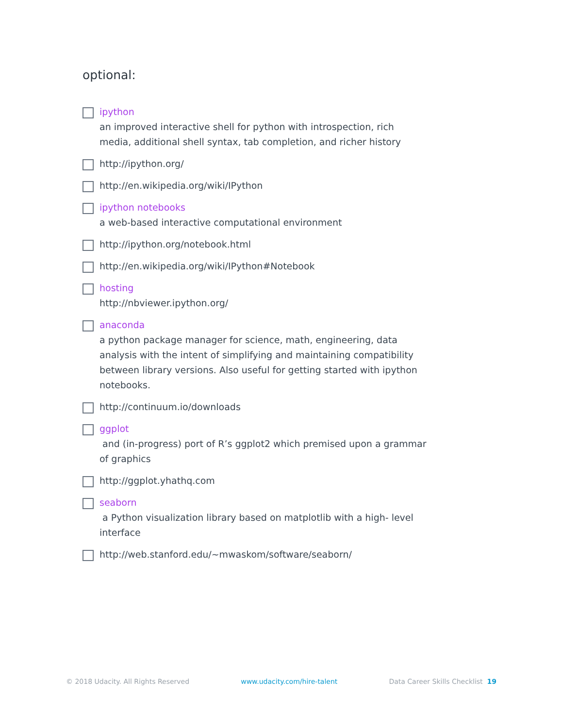optional:
ipython
an improved interactive shell for python with introspection, rich media, additional shell syntax, tab completion, and richer history
http://ipython.org/
http://en.wikipedia.org/wiki/IPython
ipython notebooks
a web-based interactive computational environment
http://ipython.org/notebook.html
http://en.wikipedia.org/wiki/IPython#Notebook
hosting
http://nbviewer.ipython.org/
anaconda
a python package manager for science, math, engineering, data analysis with the intent of simplifying and maintaining compatibility between library versions. Also useful for getting started with ipython notebooks.
http://continuum.io/downloads
ggplot
and (in-progress) port of R’s ggplot2 which premised upon a grammar of graphics
http://ggplot.yhathq.com
seaborn
a Python visualization library based on matplotlib with a high- level interface
http://web.stanford.edu/~mwaskom/software/seaborn/
© 2018 Udacity. All Rights Reserved www.udacity.com/hire-talent Data Career Skills Checklist 19